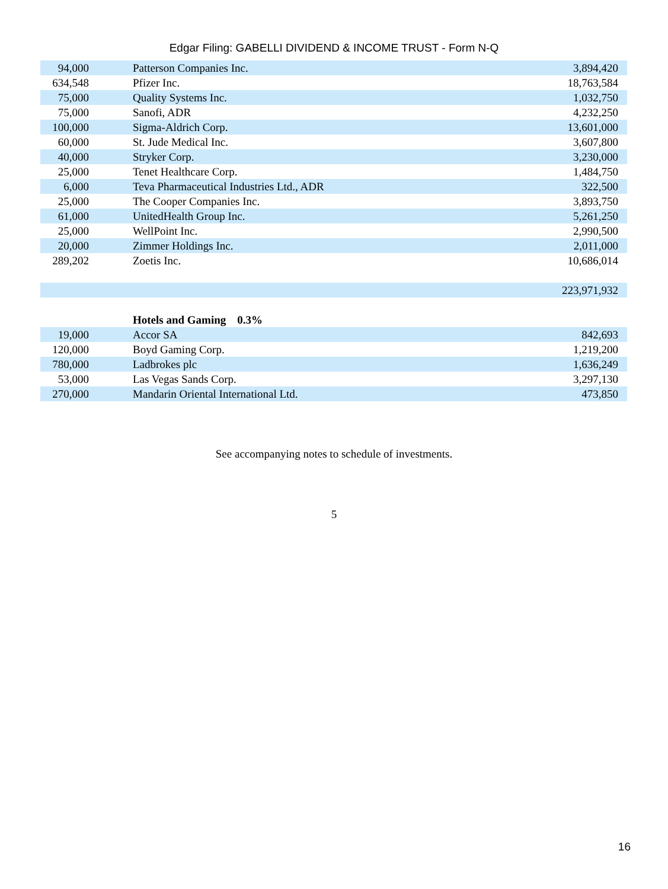Edgar Filing: GABELLI DIVIDEND & INCOME TRUST - Form N-Q
| 94,000 | Patterson Companies Inc. | 3,894,420 |
| 634,548 | Pfizer Inc. | 18,763,584 |
| 75,000 | Quality Systems Inc. | 1,032,750 |
| 75,000 | Sanofi, ADR | 4,232,250 |
| 100,000 | Sigma-Aldrich Corp. | 13,601,000 |
| 60,000 | St. Jude Medical Inc. | 3,607,800 |
| 40,000 | Stryker Corp. | 3,230,000 |
| 25,000 | Tenet Healthcare Corp. | 1,484,750 |
| 6,000 | Teva Pharmaceutical Industries Ltd., ADR | 322,500 |
| 25,000 | The Cooper Companies Inc. | 3,893,750 |
| 61,000 | UnitedHealth Group Inc. | 5,261,250 |
| 25,000 | WellPoint Inc. | 2,990,500 |
| 20,000 | Zimmer Holdings Inc. | 2,011,000 |
| 289,202 | Zoetis Inc. | 10,686,014 |
| | | 223,971,932 |
| | Hotels and Gaming 0.3% | |
| 19,000 | Accor SA | 842,693 |
| 120,000 | Boyd Gaming Corp. | 1,219,200 |
| 780,000 | Ladbrokes plc | 1,636,249 |
| 53,000 | Las Vegas Sands Corp. | 3,297,130 |
| 270,000 | Mandarin Oriental International Ltd. | 473,850 |
See accompanying notes to schedule of investments.
5
16